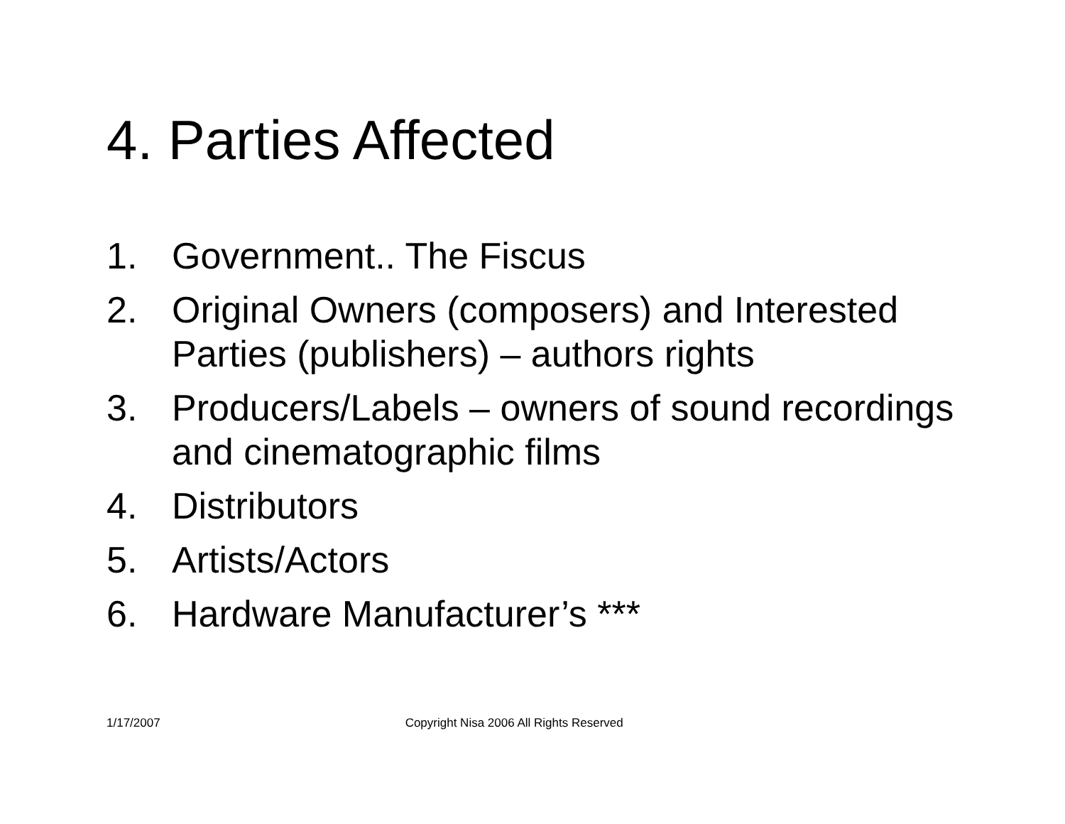4. Parties Affected
1. Government.. The Fiscus
2. Original Owners (composers) and Interested Parties (publishers) – authors rights
3. Producers/Labels – owners of sound recordings and cinematographic films
4. Distributors
5. Artists/Actors
6. Hardware Manufacturer’s ***
1/17/2007 Copyright Nisa 2006 All Rights Reserved